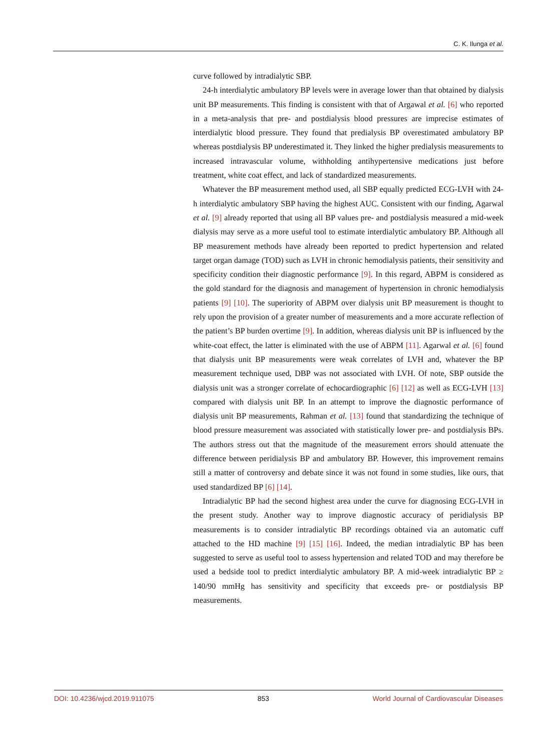C. K. Ilunga et al.
curve followed by intradialytic SBP.
24-h interdialytic ambulatory BP levels were in average lower than that obtained by dialysis unit BP measurements. This finding is consistent with that of Argawal et al. [6] who reported in a meta-analysis that pre- and postdialysis blood pressures are imprecise estimates of interdialytic blood pressure. They found that predialysis BP overestimated ambulatory BP whereas postdialysis BP underestimated it. They linked the higher predialysis measurements to increased intravascular volume, withholding antihypertensive medications just before treatment, white coat effect, and lack of standardized measurements.
Whatever the BP measurement method used, all SBP equally predicted ECG-LVH with 24-h interdialytic ambulatory SBP having the highest AUC. Consistent with our finding, Agarwal et al. [9] already reported that using all BP values pre- and postdialysis measured a mid-week dialysis may serve as a more useful tool to estimate interdialytic ambulatory BP. Although all BP measurement methods have already been reported to predict hypertension and related target organ damage (TOD) such as LVH in chronic hemodialysis patients, their sensitivity and specificity condition their diagnostic performance [9]. In this regard, ABPM is considered as the gold standard for the diagnosis and management of hypertension in chronic hemodialysis patients [9] [10]. The superiority of ABPM over dialysis unit BP measurement is thought to rely upon the provision of a greater number of measurements and a more accurate reflection of the patient’s BP burden overtime [9]. In addition, whereas dialysis unit BP is influenced by the white-coat effect, the latter is eliminated with the use of ABPM [11]. Agarwal et al. [6] found that dialysis unit BP measurements were weak correlates of LVH and, whatever the BP measurement technique used, DBP was not associated with LVH. Of note, SBP outside the dialysis unit was a stronger correlate of echocardiographic [6] [12] as well as ECG-LVH [13] compared with dialysis unit BP. In an attempt to improve the diagnostic performance of dialysis unit BP measurements, Rahman et al. [13] found that standardizing the technique of blood pressure measurement was associated with statistically lower pre- and postdialysis BPs. The authors stress out that the magnitude of the measurement errors should attenuate the difference between peridialysis BP and ambulatory BP. However, this improvement remains still a matter of controversy and debate since it was not found in some studies, like ours, that used standardized BP [6] [14].
Intradialytic BP had the second highest area under the curve for diagnosing ECG-LVH in the present study. Another way to improve diagnostic accuracy of peridialysis BP measurements is to consider intradialytic BP recordings obtained via an automatic cuff attached to the HD machine [9] [15] [16]. Indeed, the median intradialytic BP has been suggested to serve as useful tool to assess hypertension and related TOD and may therefore be used a bedside tool to predict interdialytic ambulatory BP. A mid-week intradialytic BP ≥ 140/90 mmHg has sensitivity and specificity that exceeds pre- or postdialysis BP measurements.
DOI: 10.4236/wjcd.2019.911075 853 World Journal of Cardiovascular Diseases